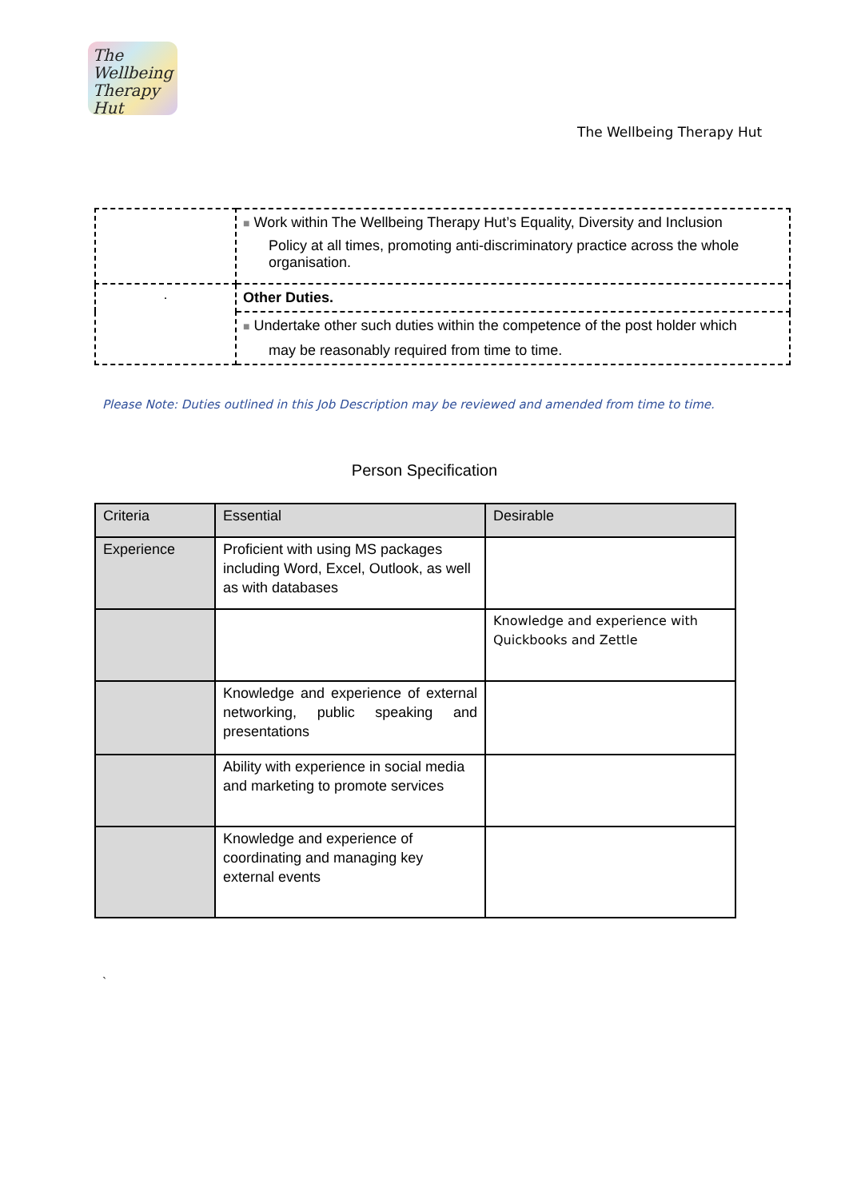The
Wellbeing
Therapy Hut
The Wellbeing Therapy Hut
| | ■ Work within The Wellbeing Therapy Hut’s Equality, Diversity and Inclusion Policy at all times, promoting anti-discriminatory practice across the whole organisation. |
| · | Other Duties. |
| | ■ Undertake other such duties within the competence of the post holder which may be reasonably required from time to time. |
Please Note: Duties outlined in this Job Description may be reviewed and amended from time to time.
Person Specification
| Criteria | Essential | Desirable |
| Experience | Proficient with using MS packages including Word, Excel, Outlook, as well as with databases | |
| | | Knowledge and experience with Quickbooks and Zettle |
| | Knowledge and experience of external networking, public speaking and presentations | |
| | Ability with experience in social media and marketing to promote services | |
| | Knowledge and experience of coordinating and managing key external events | |
`